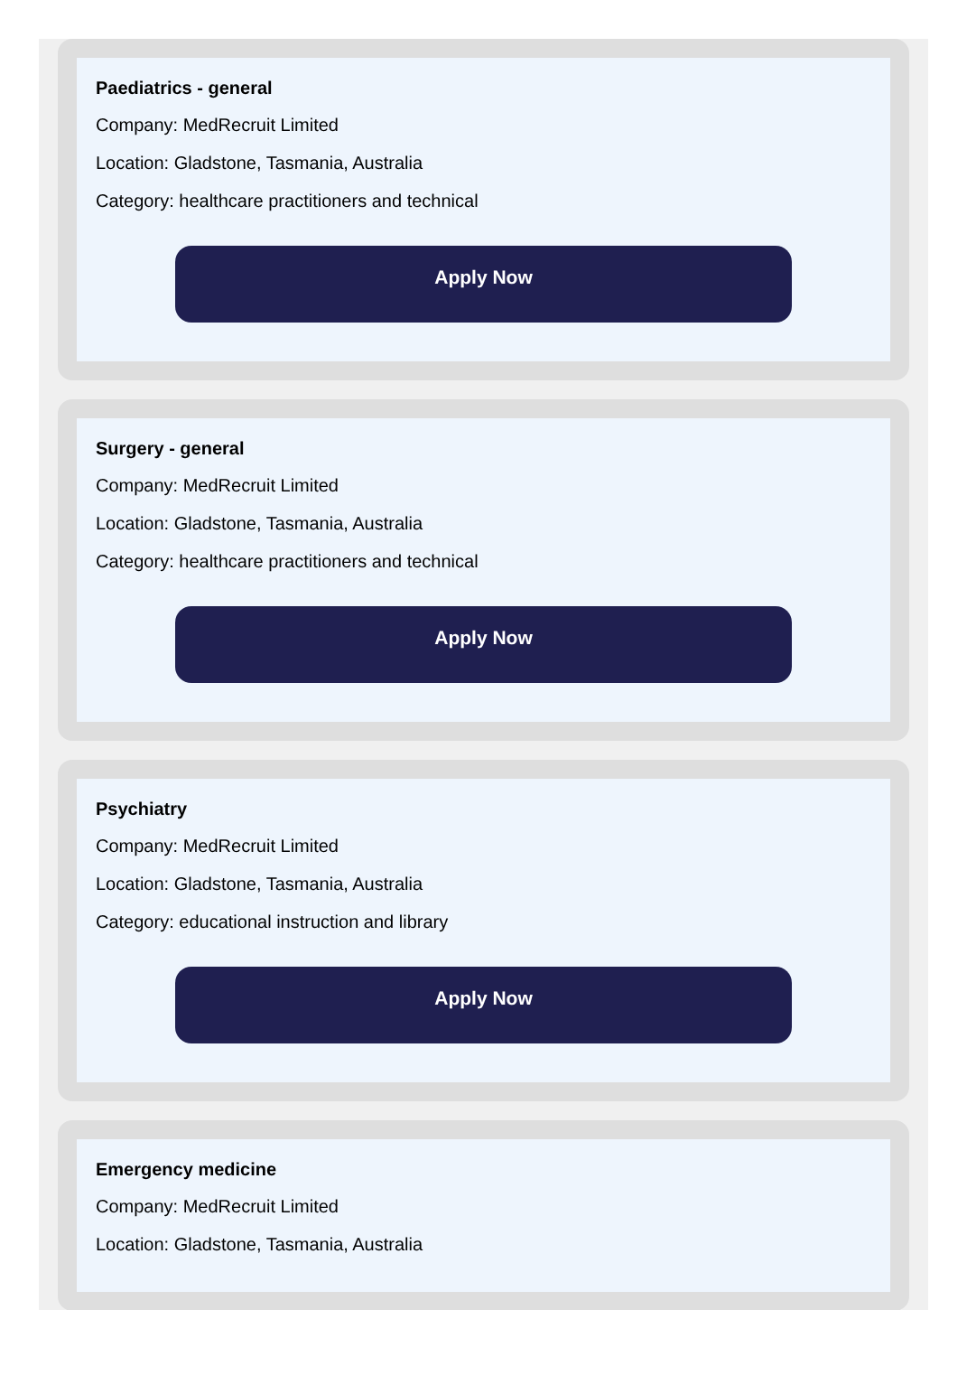Paediatrics - general
Company: MedRecruit Limited
Location: Gladstone, Tasmania, Australia
Category: healthcare practitioners and technical
Apply Now
Surgery - general
Company: MedRecruit Limited
Location: Gladstone, Tasmania, Australia
Category: healthcare practitioners and technical
Apply Now
Psychiatry
Company: MedRecruit Limited
Location: Gladstone, Tasmania, Australia
Category: educational instruction and library
Apply Now
Emergency medicine
Company: MedRecruit Limited
Location: Gladstone, Tasmania, Australia